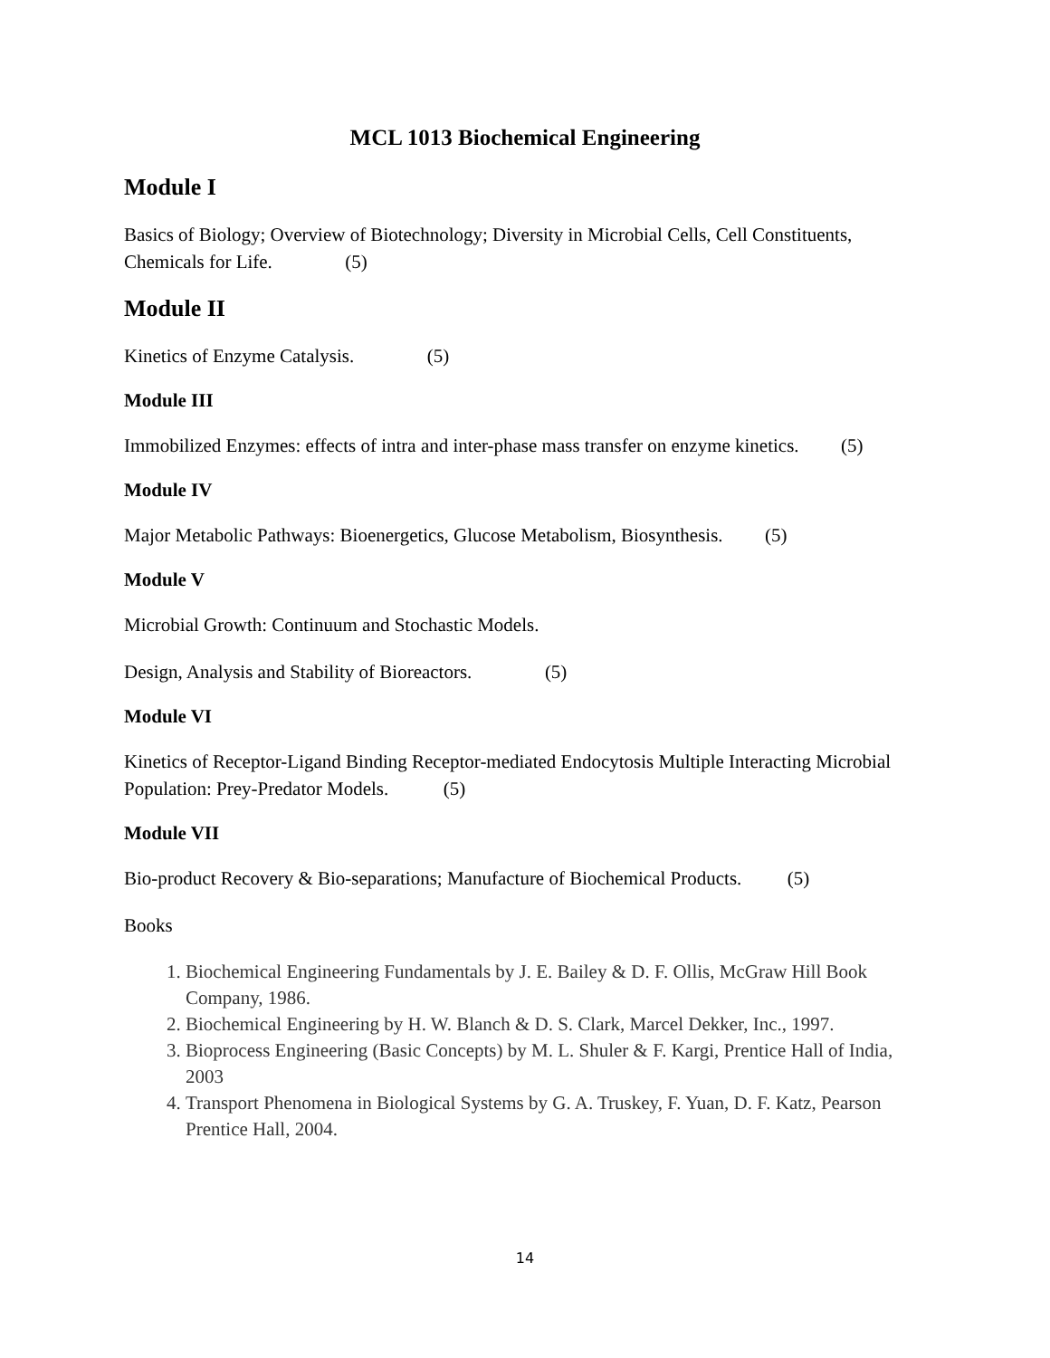MCL 1013 Biochemical Engineering
Module I
Basics of Biology; Overview of Biotechnology; Diversity in Microbial Cells, Cell Constituents, Chemicals for Life. (5)
Module II
Kinetics of Enzyme Catalysis. (5)
Module III
Immobilized Enzymes: effects of intra and inter-phase mass transfer on enzyme kinetics. (5)
Module IV
Major Metabolic Pathways: Bioenergetics, Glucose Metabolism, Biosynthesis. (5)
Module V
Microbial Growth: Continuum and Stochastic Models.
Design, Analysis and Stability of Bioreactors. (5)
Module VI
Kinetics of Receptor-Ligand Binding Receptor-mediated Endocytosis Multiple Interacting Microbial Population: Prey-Predator Models. (5)
Module VII
Bio-product Recovery & Bio-separations; Manufacture of Biochemical Products. (5)
Books
1. Biochemical Engineering Fundamentals by J. E. Bailey & D. F. Ollis, McGraw Hill Book Company, 1986.
2. Biochemical Engineering by H. W. Blanch & D. S. Clark, Marcel Dekker, Inc., 1997.
3. Bioprocess Engineering (Basic Concepts) by M. L. Shuler & F. Kargi, Prentice Hall of India, 2003
4. Transport Phenomena in Biological Systems by G. A. Truskey, F. Yuan, D. F. Katz, Pearson Prentice Hall, 2004.
14